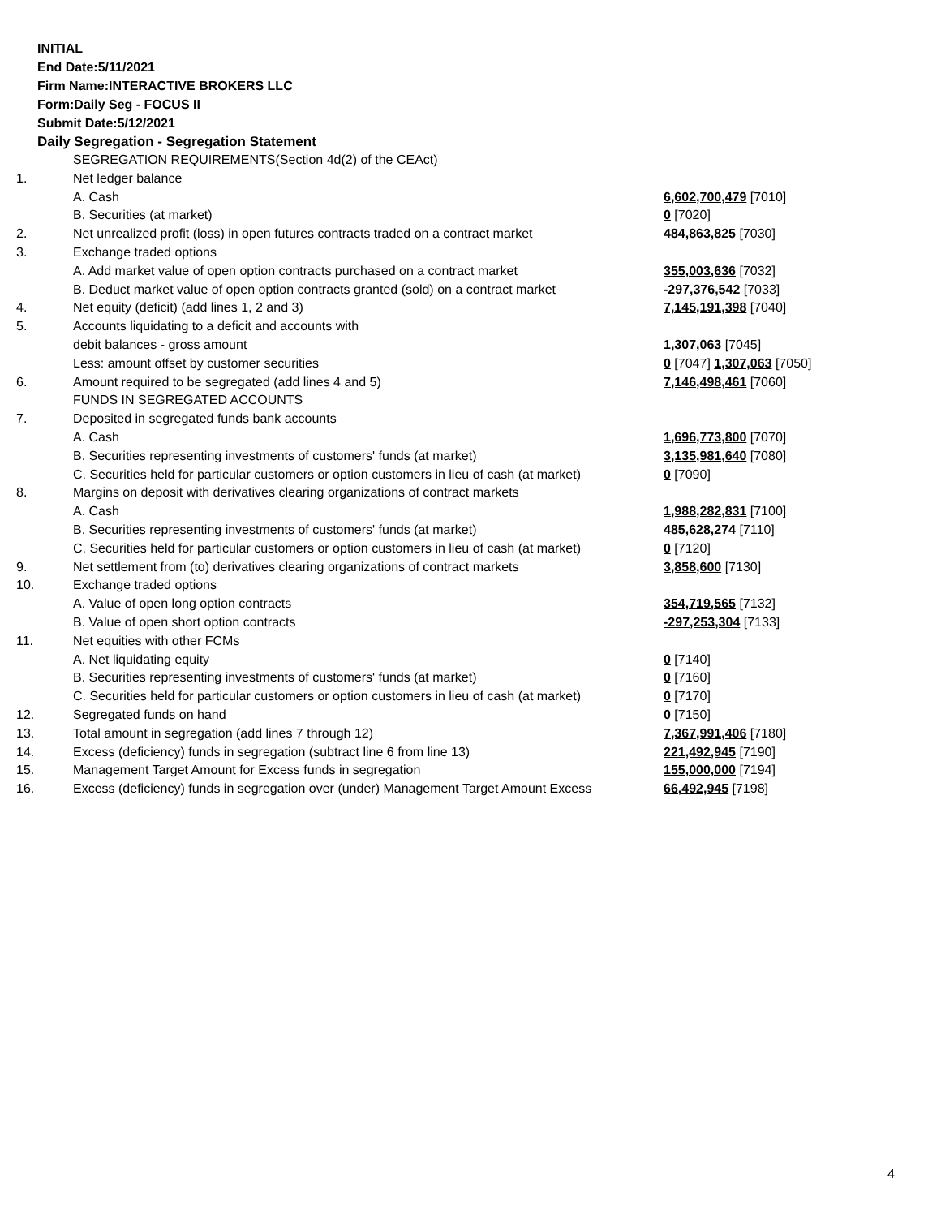INITIAL
End Date:5/11/2021
Firm Name:INTERACTIVE BROKERS LLC
Form:Daily Seg - FOCUS II
Submit Date:5/12/2021
Daily Segregation - Segregation Statement
| | SEGREGATION REQUIREMENTS(Section 4d(2) of the CEAct) | |
| 1. | Net ledger balance | |
| | A. Cash | 6,602,700,479 [7010] |
| | B. Securities (at market) | 0 [7020] |
| 2. | Net unrealized profit (loss) in open futures contracts traded on a contract market | 484,863,825 [7030] |
| 3. | Exchange traded options | |
| | A. Add market value of open option contracts purchased on a contract market | 355,003,636 [7032] |
| | B. Deduct market value of open option contracts granted (sold) on a contract market | -297,376,542 [7033] |
| 4. | Net equity (deficit) (add lines 1, 2 and 3) | 7,145,191,398 [7040] |
| 5. | Accounts liquidating to a deficit and accounts with | |
| | debit balances - gross amount | 1,307,063 [7045] |
| | Less: amount offset by customer securities | 0 [7047] 1,307,063 [7050] |
| 6. | Amount required to be segregated (add lines 4 and 5) | 7,146,498,461 [7060] |
| | FUNDS IN SEGREGATED ACCOUNTS | |
| 7. | Deposited in segregated funds bank accounts | |
| | A. Cash | 1,696,773,800 [7070] |
| | B. Securities representing investments of customers' funds (at market) | 3,135,981,640 [7080] |
| | C. Securities held for particular customers or option customers in lieu of cash (at market) | 0 [7090] |
| 8. | Margins on deposit with derivatives clearing organizations of contract markets | |
| | A. Cash | 1,988,282,831 [7100] |
| | B. Securities representing investments of customers' funds (at market) | 485,628,274 [7110] |
| | C. Securities held for particular customers or option customers in lieu of cash (at market) | 0 [7120] |
| 9. | Net settlement from (to) derivatives clearing organizations of contract markets | 3,858,600 [7130] |
| 10. | Exchange traded options | |
| | A. Value of open long option contracts | 354,719,565 [7132] |
| | B. Value of open short option contracts | -297,253,304 [7133] |
| 11. | Net equities with other FCMs | |
| | A. Net liquidating equity | 0 [7140] |
| | B. Securities representing investments of customers' funds (at market) | 0 [7160] |
| | C. Securities held for particular customers or option customers in lieu of cash (at market) | 0 [7170] |
| 12. | Segregated funds on hand | 0 [7150] |
| 13. | Total amount in segregation (add lines 7 through 12) | 7,367,991,406 [7180] |
| 14. | Excess (deficiency) funds in segregation (subtract line 6 from line 13) | 221,492,945 [7190] |
| 15. | Management Target Amount for Excess funds in segregation | 155,000,000 [7194] |
| 16. | Excess (deficiency) funds in segregation over (under) Management Target Amount Excess | 66,492,945 [7198] |
4